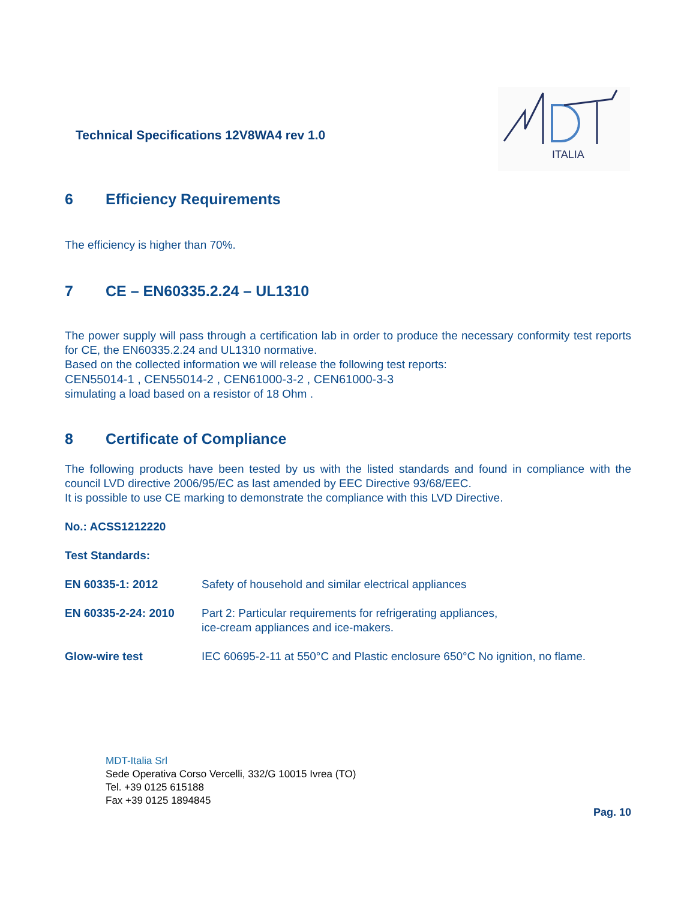Technical Specifications 12V8WA4 rev 1.0
ITALIA
6 Efficiency Requirements
The efficiency is higher than 70%.
7 CE – EN60335.2.24 – UL1310
The power supply will pass through a certification lab in order to produce the necessary conformity test reports for CE, the EN60335.2.24 and UL1310 normative.
Based on the collected information we will release the following test reports:
CEN55014-1 , CEN55014-2 , CEN61000-3-2 , CEN61000-3-3
simulating a load based on a resistor of 18 Ohm .
8 Certificate of Compliance
The following products have been tested by us with the listed standards and found in compliance with the council LVD directive 2006/95/EC as last amended by EEC Directive 93/68/EEC.
It is possible to use CE marking to demonstrate the compliance with this LVD Directive.
No.: ACSS1212220
Test Standards:
| EN 60335-1: 2012 | Safety of household and similar electrical appliances |
| EN 60335-2-24: 2010 | Part 2: Particular requirements for refrigerating appliances, ice-cream appliances and ice-makers. |
| Glow-wire test | IEC 60695-2-11 at 550°C and Plastic enclosure 650°C No ignition, no flame. |
MDT-Italia Srl
Sede Operativa Corso Vercelli, 332/G 10015 Ivrea (TO)
Tel. +39 0125 615188
Fax +39 0125 1894845
Pag. 10